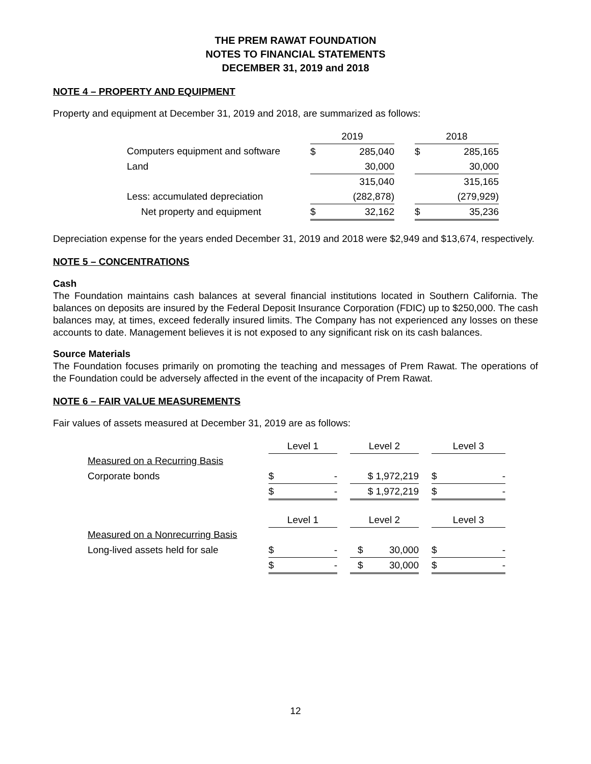THE PREM RAWAT FOUNDATION
NOTES TO FINANCIAL STATEMENTS
DECEMBER 31, 2019 and 2018
NOTE 4 – PROPERTY AND EQUIPMENT
Property and equipment at December 31, 2019 and 2018, are summarized as follows:
| | 2019 | | | 2018 | |
| Computers equipment and software | $ | 285,040 | | $ | 285,165 |
| Land | | 30,000 | | | 30,000 |
| | | 315,040 | | | 315,165 |
| Less: accumulated depreciation | | (282,878) | | | (279,929) |
| Net property and equipment | $ | 32,162 | | $ | 35,236 |
Depreciation expense for the years ended December 31, 2019 and 2018 were $2,949 and $13,674, respectively.
NOTE 5 – CONCENTRATIONS
Cash
The Foundation maintains cash balances at several financial institutions located in Southern California. The balances on deposits are insured by the Federal Deposit Insurance Corporation (FDIC) up to $250,000. The cash balances may, at times, exceed federally insured limits. The Company has not experienced any losses on these accounts to date. Management believes it is not exposed to any significant risk on its cash balances.
Source Materials
The Foundation focuses primarily on promoting the teaching and messages of Prem Rawat. The operations of the Foundation could be adversely affected in the event of the incapacity of Prem Rawat.
NOTE 6 – FAIR VALUE MEASUREMENTS
Fair values of assets measured at December 31, 2019 are as follows:
| | Level 1 | | | Level 2 | | | Level 3 | |
| Measured on a Recurring Basis | | | | | | | | |
| Corporate bonds | $ | - | | $ 1,972,219 | | | $ | - |
| | $ | - | | $ 1,972,219 | | | $ | - |
| | Level 1 | | | Level 2 | | | Level 3 | |
| Measured on a Nonrecurring Basis | | | | | | | | |
| Long-lived assets held for sale | $ | - | | $ | 30,000 | | $ | - |
| | $ | - | | $ | 30,000 | | $ | - |
12